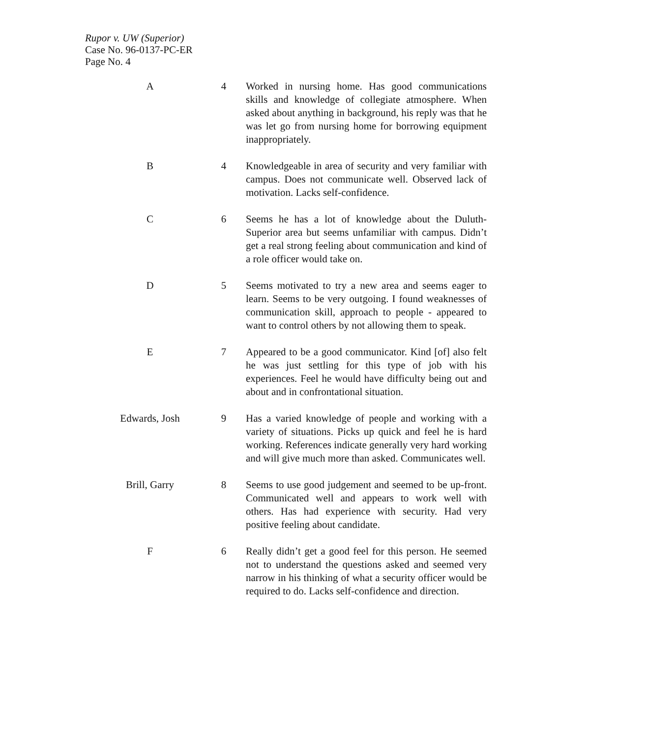Rupor v. UW (Superior)
Case No. 96-0137-PC-ER
Page No. 4
| A | 4 | Worked in nursing home. Has good communications skills and knowledge of collegiate atmosphere. When asked about anything in background, his reply was that he was let go from nursing home for borrowing equipment inappropriately. |
| B | 4 | Knowledgeable in area of security and very familiar with campus. Does not communicate well. Observed lack of motivation. Lacks self-confidence. |
| C | 6 | Seems he has a lot of knowledge about the Duluth-Superior area but seems unfamiliar with campus. Didn’t get a real strong feeling about communication and kind of a role officer would take on. |
| D | 5 | Seems motivated to try a new area and seems eager to learn. Seems to be very outgoing. I found weaknesses of communication skill, approach to people - appeared to want to control others by not allowing them to speak. |
| E | 7 | Appeared to be a good communicator. Kind [of] also felt he was just settling for this type of job with his experiences. Feel he would have difficulty being out and about and in confrontational situation. |
| Edwards, Josh | 9 | Has a varied knowledge of people and working with a variety of situations. Picks up quick and feel he is hard working. References indicate generally very hard working and will give much more than asked. Communicates well. |
| Brill, Garry | 8 | Seems to use good judgement and seemed to be up-front. Communicated well and appears to work well with others. Has had experience with security. Had very positive feeling about candidate. |
| F | 6 | Really didn’t get a good feel for this person. He seemed not to understand the questions asked and seemed very narrow in his thinking of what a security officer would be required to do. Lacks self-confidence and direction. |